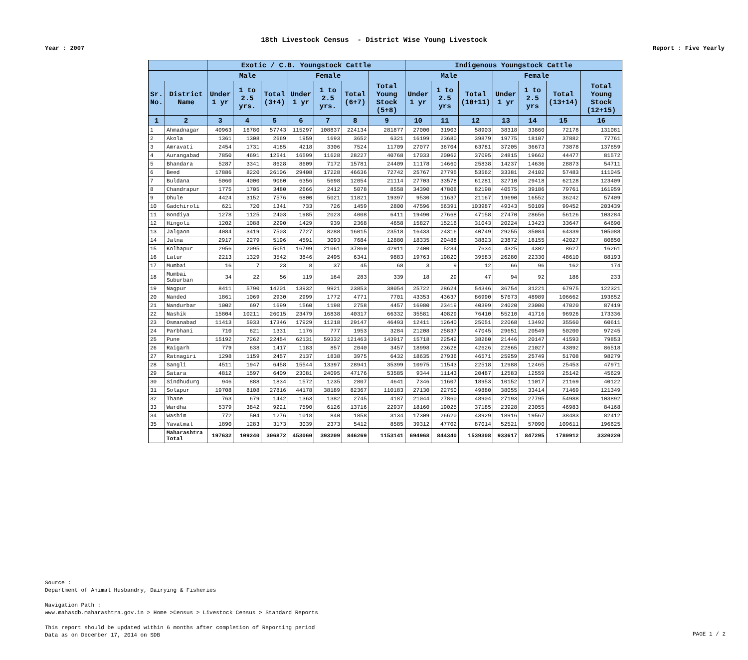18th Livestock Census - District Wise Young Livestock
Year : 2007 Report : Five Yearly
| | | Exotic / C.B. Youngstock Cattle | | | | | | | Indigenous Youngstock Cattle | | | | | | |
| --- | --- | --- | --- | --- | --- | --- | --- | --- | --- | --- | --- | --- | --- | --- | --- |
| | | Male | | | Female | | | | Male | | | Female | | | |
| Sr. No. | District Name | Under 1 yr | 1 to 2.5 yrs. | Total (3+4) | Under 1 yr | 1 to 2.5 yrs. | Total (6+7) | Total Young Stock (5+8) | Under 1 yr | 1 to 2.5 yrs | Total (10+11) | Under 1 yr | 1 to 2.5 yrs | Total (13+14) | Total Young Stock (12+15) |
| 1 | 2 | 3 | 4 | 5 | 6 | 7 | 8 | 9 | 10 | 11 | 12 | 13 | 14 | 15 | 16 |
| 1 | Ahmadnagar | 40963 | 16780 | 57743 | 115297 | 108837 | 224134 | 281877 | 27000 | 31903 | 58903 | 38318 | 33860 | 72178 | 131081 |
| 2 | Akola | 1361 | 1308 | 2669 | 1959 | 1693 | 3652 | 6321 | 16199 | 23680 | 39879 | 19775 | 18107 | 37882 | 77761 |
| 3 | Amravati | 2454 | 1731 | 4185 | 4218 | 3306 | 7524 | 11709 | 27077 | 36704 | 63781 | 37205 | 36673 | 73878 | 137659 |
| 4 | Aurangabad | 7850 | 4691 | 12541 | 16599 | 11628 | 28227 | 40768 | 17033 | 20062 | 37095 | 24815 | 19662 | 44477 | 81572 |
| 5 | Bhandara | 5287 | 3341 | 8628 | 8609 | 7172 | 15781 | 24409 | 11178 | 14660 | 25838 | 14237 | 14636 | 28873 | 54711 |
| 6 | Beed | 17886 | 8220 | 26106 | 29408 | 17228 | 46636 | 72742 | 25767 | 27795 | 53562 | 33381 | 24102 | 57483 | 111045 |
| 7 | Buldana | 5060 | 4000 | 9060 | 6356 | 5698 | 12054 | 21114 | 27703 | 33578 | 61281 | 32710 | 29418 | 62128 | 123409 |
| 8 | Chandrapur | 1775 | 1705 | 3480 | 2666 | 2412 | 5078 | 8558 | 34390 | 47808 | 82198 | 40575 | 39186 | 79761 | 161959 |
| 9 | Dhule | 4424 | 3152 | 7576 | 6800 | 5021 | 11821 | 19397 | 9530 | 11637 | 21167 | 19690 | 16552 | 36242 | 57409 |
| 10 | Gadchiroli | 621 | 720 | 1341 | 733 | 726 | 1459 | 2800 | 47596 | 56391 | 103987 | 49343 | 50109 | 99452 | 203439 |
| 11 | Gondiya | 1278 | 1125 | 2403 | 1985 | 2023 | 4008 | 6411 | 19490 | 27668 | 47158 | 27470 | 28656 | 56126 | 103284 |
| 12 | Hingoli | 1202 | 1088 | 2290 | 1429 | 939 | 2368 | 4658 | 15827 | 15216 | 31043 | 20224 | 13423 | 33647 | 64690 |
| 13 | Jalgaon | 4084 | 3419 | 7503 | 7727 | 8288 | 16015 | 23518 | 16433 | 24316 | 40749 | 29255 | 35084 | 64339 | 105088 |
| 14 | Jalna | 2917 | 2279 | 5196 | 4591 | 3093 | 7684 | 12880 | 18335 | 20488 | 38823 | 23872 | 18155 | 42027 | 80850 |
| 15 | Kolhapur | 2956 | 2095 | 5051 | 16799 | 21061 | 37860 | 42911 | 2400 | 5234 | 7634 | 4325 | 4302 | 8627 | 16261 |
| 16 | Latur | 2213 | 1329 | 3542 | 3846 | 2495 | 6341 | 9883 | 19763 | 19820 | 39583 | 26280 | 22330 | 48610 | 88193 |
| 17 | Mumbai | 16 | 7 | 23 | 8 | 37 | 45 | 68 | 3 | 9 | 12 | 66 | 96 | 162 | 174 |
| 18 | Mumbai Suburban | 34 | 22 | 56 | 119 | 164 | 283 | 339 | 18 | 29 | 47 | 94 | 92 | 186 | 233 |
| 19 | Nagpur | 8411 | 5790 | 14201 | 13932 | 9921 | 23853 | 38054 | 25722 | 28624 | 54346 | 36754 | 31221 | 67975 | 122321 |
| 20 | Nanded | 1861 | 1069 | 2930 | 2999 | 1772 | 4771 | 7701 | 43353 | 43637 | 86990 | 57673 | 48989 | 106662 | 193652 |
| 21 | Nandurbar | 1002 | 697 | 1699 | 1560 | 1198 | 2758 | 4457 | 16980 | 23419 | 40399 | 24020 | 23000 | 47020 | 87419 |
| 22 | Nashik | 15804 | 10211 | 26015 | 23479 | 16838 | 40317 | 66332 | 35581 | 40829 | 76410 | 55210 | 41716 | 96926 | 173336 |
| 23 | Osmanabad | 11413 | 5933 | 17346 | 17929 | 11218 | 29147 | 46493 | 12411 | 12640 | 25051 | 22068 | 13492 | 35560 | 60611 |
| 24 | Parbhani | 710 | 621 | 1331 | 1176 | 777 | 1953 | 3284 | 21208 | 25837 | 47045 | 29651 | 20549 | 50200 | 97245 |
| 25 | Pune | 15192 | 7262 | 22454 | 62131 | 59332 | 121463 | 143917 | 15718 | 22542 | 38260 | 21446 | 20147 | 41593 | 79853 |
| 26 | Raigarh | 779 | 638 | 1417 | 1183 | 857 | 2040 | 3457 | 18998 | 23628 | 42626 | 22865 | 21027 | 43892 | 86518 |
| 27 | Ratnagiri | 1298 | 1159 | 2457 | 2137 | 1838 | 3975 | 6432 | 18635 | 27936 | 46571 | 25959 | 25749 | 51708 | 98279 |
| 28 | Sangli | 4511 | 1947 | 6458 | 15544 | 13397 | 28941 | 35399 | 10975 | 11543 | 22518 | 12988 | 12465 | 25453 | 47971 |
| 29 | Satara | 4812 | 1597 | 6409 | 23081 | 24095 | 47176 | 53585 | 9344 | 11143 | 20487 | 12583 | 12559 | 25142 | 45629 |
| 30 | Sindhudurg | 946 | 888 | 1834 | 1572 | 1235 | 2807 | 4641 | 7346 | 11607 | 18953 | 10152 | 11017 | 21169 | 40122 |
| 31 | Solapur | 19708 | 8108 | 27816 | 44178 | 38189 | 82367 | 110183 | 27130 | 22750 | 49880 | 38055 | 33414 | 71469 | 121349 |
| 32 | Thane | 763 | 679 | 1442 | 1363 | 1382 | 2745 | 4187 | 21044 | 27860 | 48904 | 27193 | 27795 | 54988 | 103892 |
| 33 | Wardha | 5379 | 3842 | 9221 | 7590 | 6126 | 13716 | 22937 | 18160 | 19025 | 37185 | 23928 | 23055 | 46983 | 84168 |
| 34 | Washim | 772 | 504 | 1276 | 1018 | 840 | 1858 | 3134 | 17309 | 26620 | 43929 | 18916 | 19567 | 38483 | 82412 |
| 35 | Yavatmal | 1890 | 1283 | 3173 | 3039 | 2373 | 5412 | 8585 | 39312 | 47702 | 87014 | 52521 | 57090 | 109611 | 196625 |
| | Maharashtra Total | 197632 | 109240 | 306872 | 453060 | 393209 | 846269 | 1153141 | 694968 | 844340 | 1539308 | 933617 | 847295 | 1780912 | 3320220 |
Source :
Department of Animal Husbandry, Dairying & Fisheries
Navigation Path :
www.mahasdb.maharashtra.gov.in > Home >Census > Livestock Census > Standard Reports
This report should be updated within 6 months after completion of Reporting period
Data as on December 17, 2014 on SDB
PAGE 1 / 2